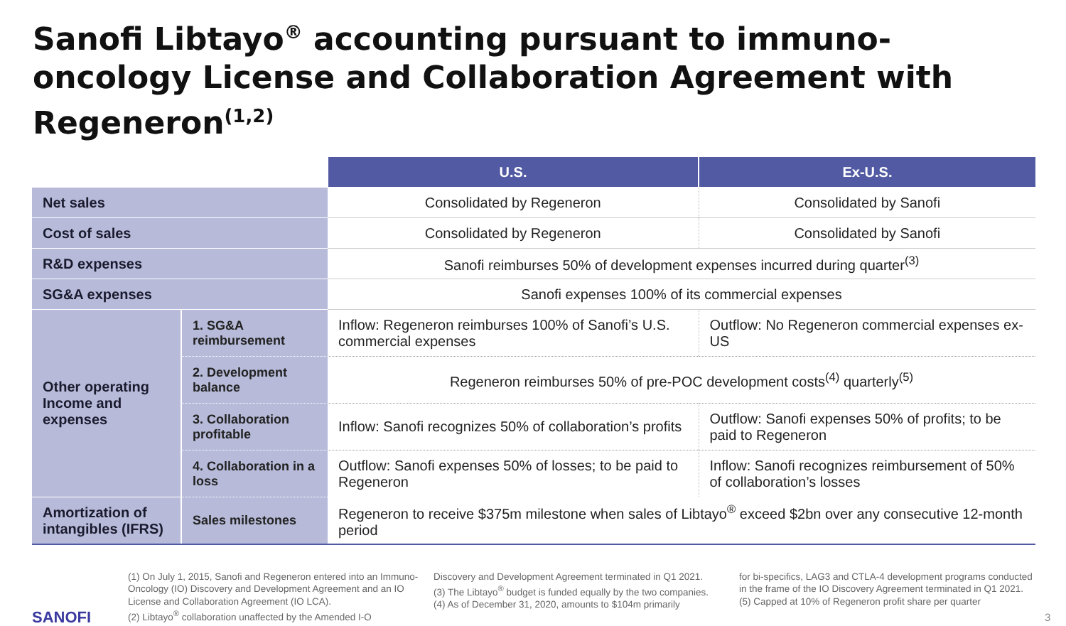Sanofi Libtayo<sup>®</sup> accounting pursuant to immuno-oncology License and Collaboration Agreement with Regeneron<sup>(1,2)</sup>
| | | U.S. | Ex-U.S. |
| Net sales | | Consolidated by Regeneron | Consolidated by Sanofi |
| Cost of sales | | Consolidated by Regeneron | Consolidated by Sanofi |
| R&D expenses | | Sanofi reimburses 50% of development expenses incurred during quarter<sup>(3)</sup> | |
| SG&A expenses | | Sanofi expenses 100% of its commercial expenses | |
| Other operating Income and expenses | 1. SG&A reimbursement | Inflow: Regeneron reimburses 100% of Sanofi’s U.S. commercial expenses | Outflow: No Regeneron commercial expenses ex-US |
| | 2. Development balance | Regeneron reimburses 50% of pre-POC development costs<sup>(4)</sup> quarterly<sup>(5)</sup> | |
| | 3. Collaboration profitable | Inflow: Sanofi recognizes 50% of collaboration’s profits | Outflow: Sanofi expenses 50% of profits; to be paid to Regeneron |
| | 4. Collaboration in a loss | Outflow: Sanofi expenses 50% of losses; to be paid to Regeneron | Inflow: Sanofi recognizes reimbursement of 50% of collaboration’s losses |
| Amortization of intangibles (IFRS) | Sales milestones | Regeneron to receive $375m milestone when sales of Libtayo<sup>®</sup> exceed $2bn over any consecutive 12-month period | |
SANOFI
(1) On July 1, 2015, Sanofi and Regeneron entered into an Immuno-Oncology (IO) Discovery and Development Agreement and an IO License and Collaboration Agreement (IO LCA).
(2) Libtayo<sup>®</sup> collaboration unaffected by the Amended I-O
Discovery and Development Agreement terminated in Q1 2021.
(3) The Libtayo<sup>®</sup> budget is funded equally by the two companies.
(4) As of December 31, 2020, amounts to $104m primarily
for bi-specifics, LAG3 and CTLA-4 development programs conducted in the frame of the IO Discovery Agreement terminated in Q1 2021.
(5) Capped at 10% of Regeneron profit share per quarter
3